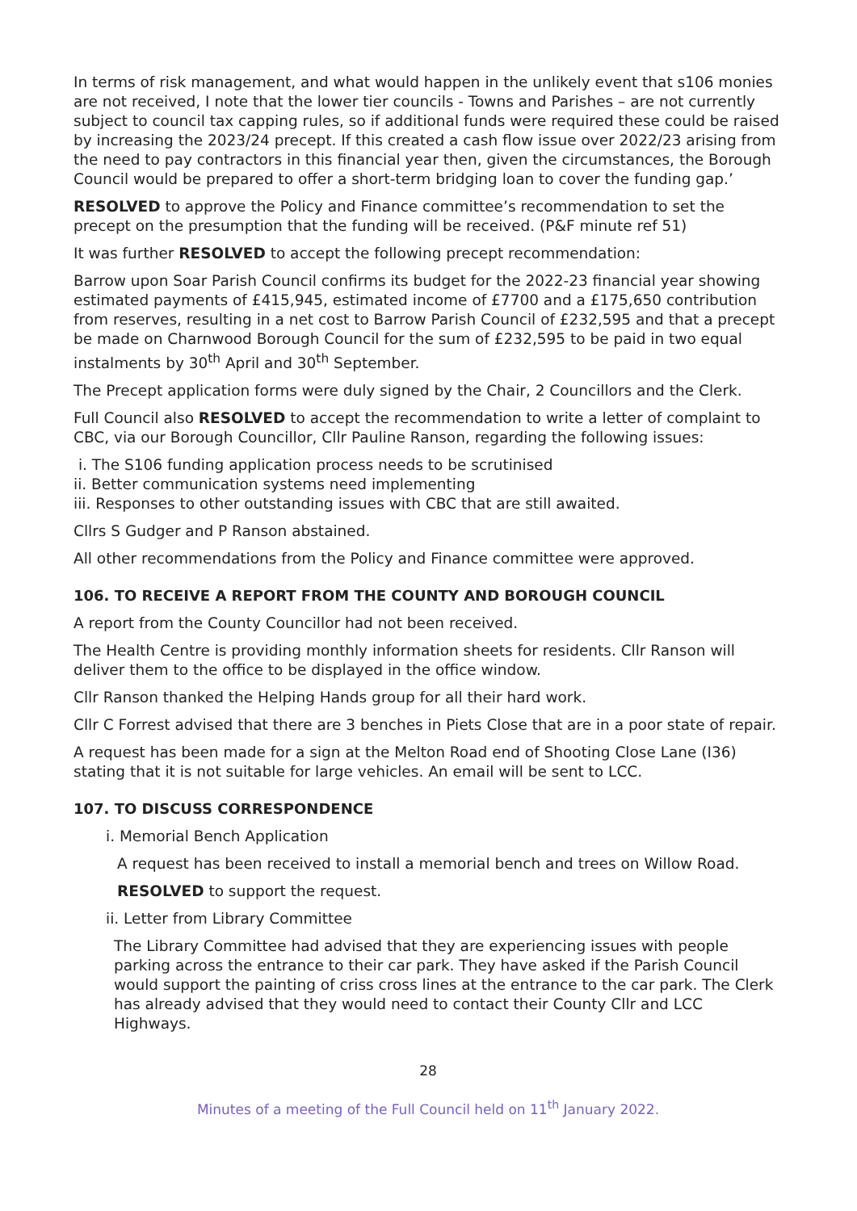In terms of risk management, and what would happen in the unlikely event that s106 monies are not received, I note that the lower tier councils - Towns and Parishes – are not currently subject to council tax capping rules, so if additional funds were required these could be raised by increasing the 2023/24 precept. If this created a cash flow issue over 2022/23 arising from the need to pay contractors in this financial year then, given the circumstances, the Borough Council would be prepared to offer a short-term bridging loan to cover the funding gap.’
RESOLVED to approve the Policy and Finance committee’s recommendation to set the precept on the presumption that the funding will be received. (P&F minute ref 51)
It was further RESOLVED to accept the following precept recommendation:
Barrow upon Soar Parish Council confirms its budget for the 2022-23 financial year showing estimated payments of £415,945, estimated income of £7700 and a £175,650 contribution from reserves, resulting in a net cost to Barrow Parish Council of £232,595 and that a precept be made on Charnwood Borough Council for the sum of £232,595 to be paid in two equal instalments by 30<sup>th</sup> April and 30<sup>th</sup> September.
The Precept application forms were duly signed by the Chair, 2 Councillors and the Clerk.
Full Council also RESOLVED to accept the recommendation to write a letter of complaint to CBC, via our Borough Councillor, Cllr Pauline Ranson, regarding the following issues:
i. The S106 funding application process needs to be scrutinised
ii. Better communication systems need implementing
iii. Responses to other outstanding issues with CBC that are still awaited.
Cllrs S Gudger and P Ranson abstained.
All other recommendations from the Policy and Finance committee were approved.
106. TO RECEIVE A REPORT FROM THE COUNTY AND BOROUGH COUNCIL
A report from the County Councillor had not been received.
The Health Centre is providing monthly information sheets for residents. Cllr Ranson will deliver them to the office to be displayed in the office window.
Cllr Ranson thanked the Helping Hands group for all their hard work.
Cllr C Forrest advised that there are 3 benches in Piets Close that are in a poor state of repair.
A request has been made for a sign at the Melton Road end of Shooting Close Lane (I36) stating that it is not suitable for large vehicles. An email will be sent to LCC.
107. TO DISCUSS CORRESPONDENCE
i. Memorial Bench Application
A request has been received to install a memorial bench and trees on Willow Road.
RESOLVED to support the request.
ii. Letter from Library Committee
The Library Committee had advised that they are experiencing issues with people parking across the entrance to their car park. They have asked if the Parish Council would support the painting of criss cross lines at the entrance to the car park. The Clerk has already advised that they would need to contact their County Cllr and LCC Highways.
28
Minutes of a meeting of the Full Council held on 11<sup>th</sup> January 2022.